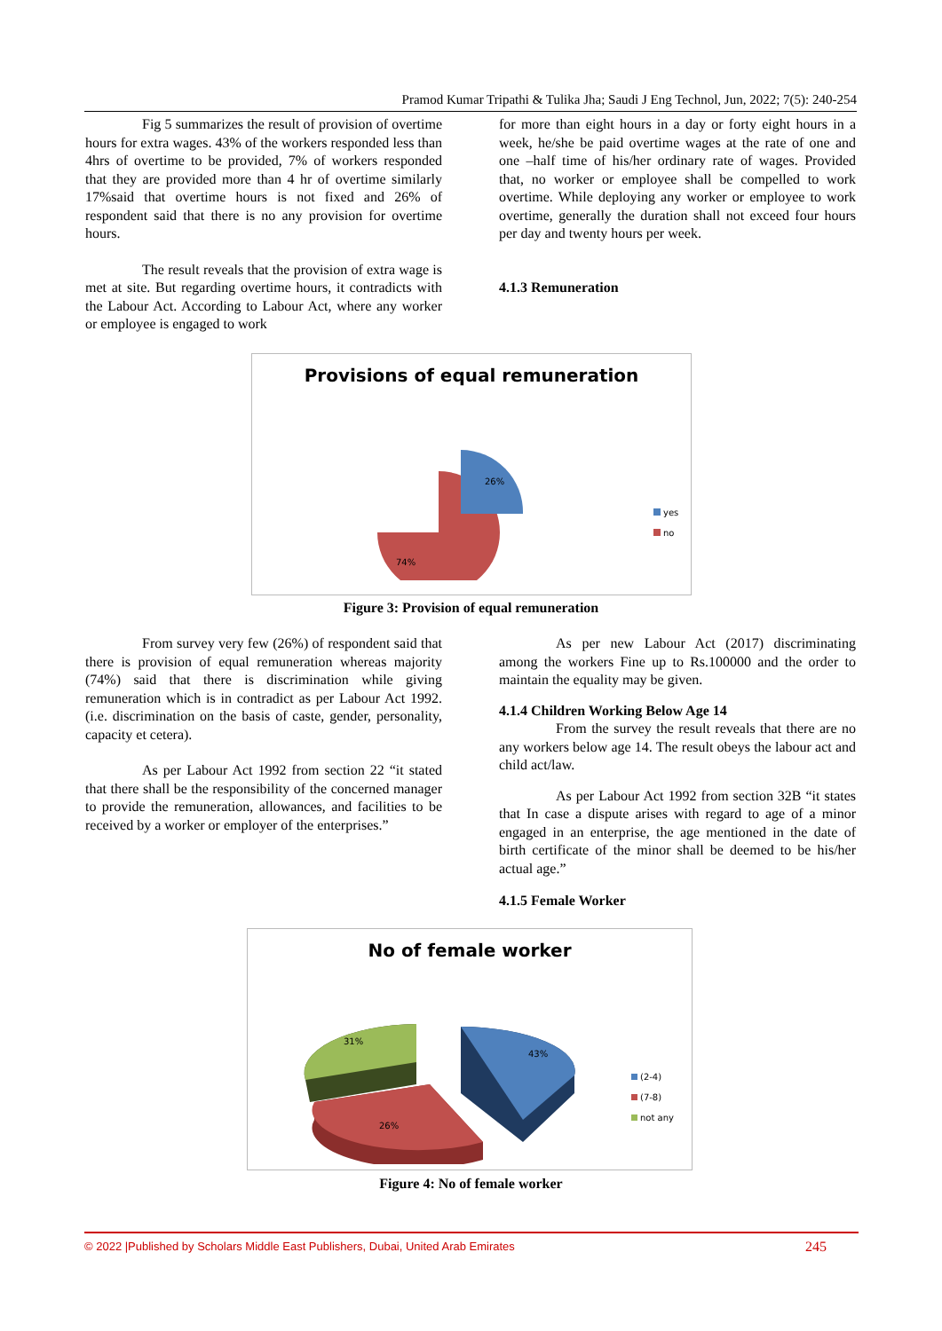Pramod Kumar Tripathi & Tulika Jha; Saudi J Eng Technol, Jun, 2022; 7(5): 240-254
Fig 5 summarizes the result of provision of overtime hours for extra wages. 43% of the workers responded less than 4hrs of overtime to be provided, 7% of workers responded that they are provided more than 4 hr of overtime similarly 17%said that overtime hours is not fixed and 26% of respondent said that there is no any provision for overtime hours.
The result reveals that the provision of extra wage is met at site. But regarding overtime hours, it contradicts with the Labour Act. According to Labour Act, where any worker or employee is engaged to work
for more than eight hours in a day or forty eight hours in a week, he/she be paid overtime wages at the rate of one and one –half time of his/her ordinary rate of wages. Provided that, no worker or employee shall be compelled to work overtime. While deploying any worker or employee to work overtime, generally the duration shall not exceed four hours per day and twenty hours per week.
4.1.3 Remuneration
Provisions of equal remuneration
26%
74%
yes
no
Figure 3: Provision of equal remuneration
From survey very few (26%) of respondent said that there is provision of equal remuneration whereas majority (74%) said that there is discrimination while giving remuneration which is in contradict as per Labour Act 1992.(i.e. discrimination on the basis of caste, gender, personality, capacity et cetera).
As per Labour Act 1992 from section 22 “it stated that there shall be the responsibility of the concerned manager to provide the remuneration, allowances, and facilities to be received by a worker or employer of the enterprises.”
As per new Labour Act (2017) discriminating among the workers Fine up to Rs.100000 and the order to maintain the equality may be given.
4.1.4 Children Working Below Age 14
From the survey the result reveals that there are no any workers below age 14. The result obeys the labour act and child act/law.
As per Labour Act 1992 from section 32B “it states that In case a dispute arises with regard to age of a minor engaged in an enterprise, the age mentioned in the date of birth certificate of the minor shall be deemed to be his/her actual age.”
4.1.5 Female Worker
No of female worker
43%
31%
26%
(2-4)
(7-8)
not any
Figure 4: No of female worker
© 2022 |Published by Scholars Middle East Publishers, Dubai, United Arab Emirates 245